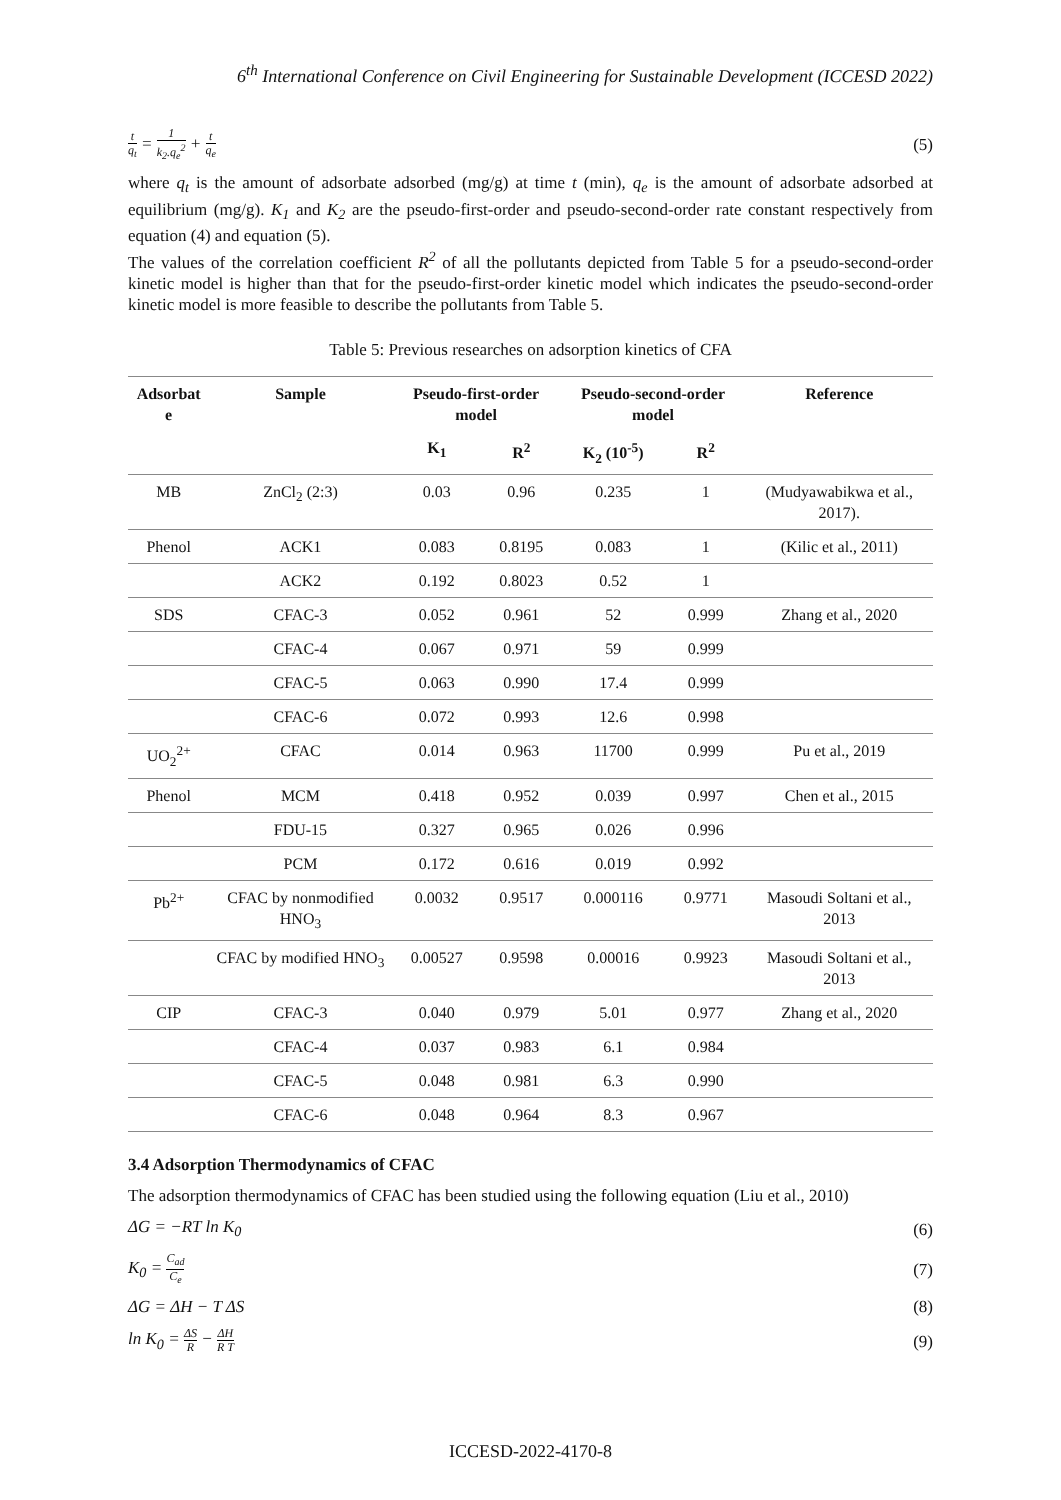6<sup>th</sup> International Conference on Civil Engineering for Sustainable Development (ICCESD 2022)
t q<sub>t</sub> = 1 k<sub>2</sub>.q<sub>e</sub><sup>2</sup> + t q<sub>e</sub> (5)
where q<sub>t</sub> is the amount of adsorbate adsorbed (mg/g) at time t (min), q<sub>e</sub> is the amount of adsorbate adsorbed at equilibrium (mg/g). K<sub>1</sub> and K<sub>2</sub> are the pseudo-first-order and pseudo-second-order rate constant respectively from equation (4) and equation (5).
The values of the correlation coefficient R<sup>2</sup> of all the pollutants depicted from Table 5 for a pseudo-second-order kinetic model is higher than that for the pseudo-first-order kinetic model which indicates the pseudo-second-order kinetic model is more feasible to describe the pollutants from Table 5.
Table 5: Previous researches on adsorption kinetics of CFA
| Adsorbat e | Sample | Pseudo-first-order model | | Pseudo-second-order model | | Reference |
| --- | --- | --- | --- | --- | --- | --- |
| | | K<sub>1</sub> | R<sup>2</sup> | K<sub>2</sub> (10<sup>-5</sup>) | R<sup>2</sup> | |
| MB | ZnCl<sub>2</sub> (2:3) | 0.03 | 0.96 | 0.235 | 1 | (Mudyawabikwa et al., 2017). |
| Phenol | ACK1 | 0.083 | 0.8195 | 0.083 | 1 | (Kilic et al., 2011) |
| | ACK2 | 0.192 | 0.8023 | 0.52 | 1 | |
| SDS | CFAC-3 | 0.052 | 0.961 | 52 | 0.999 | Zhang et al., 2020 |
| | CFAC-4 | 0.067 | 0.971 | 59 | 0.999 | |
| | CFAC-5 | 0.063 | 0.990 | 17.4 | 0.999 | |
| | CFAC-6 | 0.072 | 0.993 | 12.6 | 0.998 | |
| UO<sub>2</sub><sup>2+</sup> | CFAC | 0.014 | 0.963 | 11700 | 0.999 | Pu et al., 2019 |
| Phenol | MCM | 0.418 | 0.952 | 0.039 | 0.997 | Chen et al., 2015 |
| | FDU-15 | 0.327 | 0.965 | 0.026 | 0.996 | |
| | PCM | 0.172 | 0.616 | 0.019 | 0.992 | |
| Pb<sup>2+</sup> | CFAC by nonmodified HNO<sub>3</sub> | 0.0032 | 0.9517 | 0.000116 | 0.9771 | Masoudi Soltani et al., 2013 |
| | CFAC by modified HNO<sub>3</sub> | 0.00527 | 0.9598 | 0.00016 | 0.9923 | Masoudi Soltani et al., 2013 |
| CIP | CFAC-3 | 0.040 | 0.979 | 5.01 | 0.977 | Zhang et al., 2020 |
| | CFAC-4 | 0.037 | 0.983 | 6.1 | 0.984 | |
| | CFAC-5 | 0.048 | 0.981 | 6.3 | 0.990 | |
| | CFAC-6 | 0.048 | 0.964 | 8.3 | 0.967 | |
3.4 Adsorption Thermodynamics of CFAC
The adsorption thermodynamics of CFAC has been studied using the following equation (Liu et al., 2010)
ΔG = −RT ln K<sub>0</sub> (6)
K<sub>0</sub> = C<sub>ad</sub> C<sub>e</sub> (7)
ΔG = ΔH − T ΔS (8)
ln K<sub>0</sub> = ΔS R − ΔH R T (9)
ICCESD-2022-4170-8